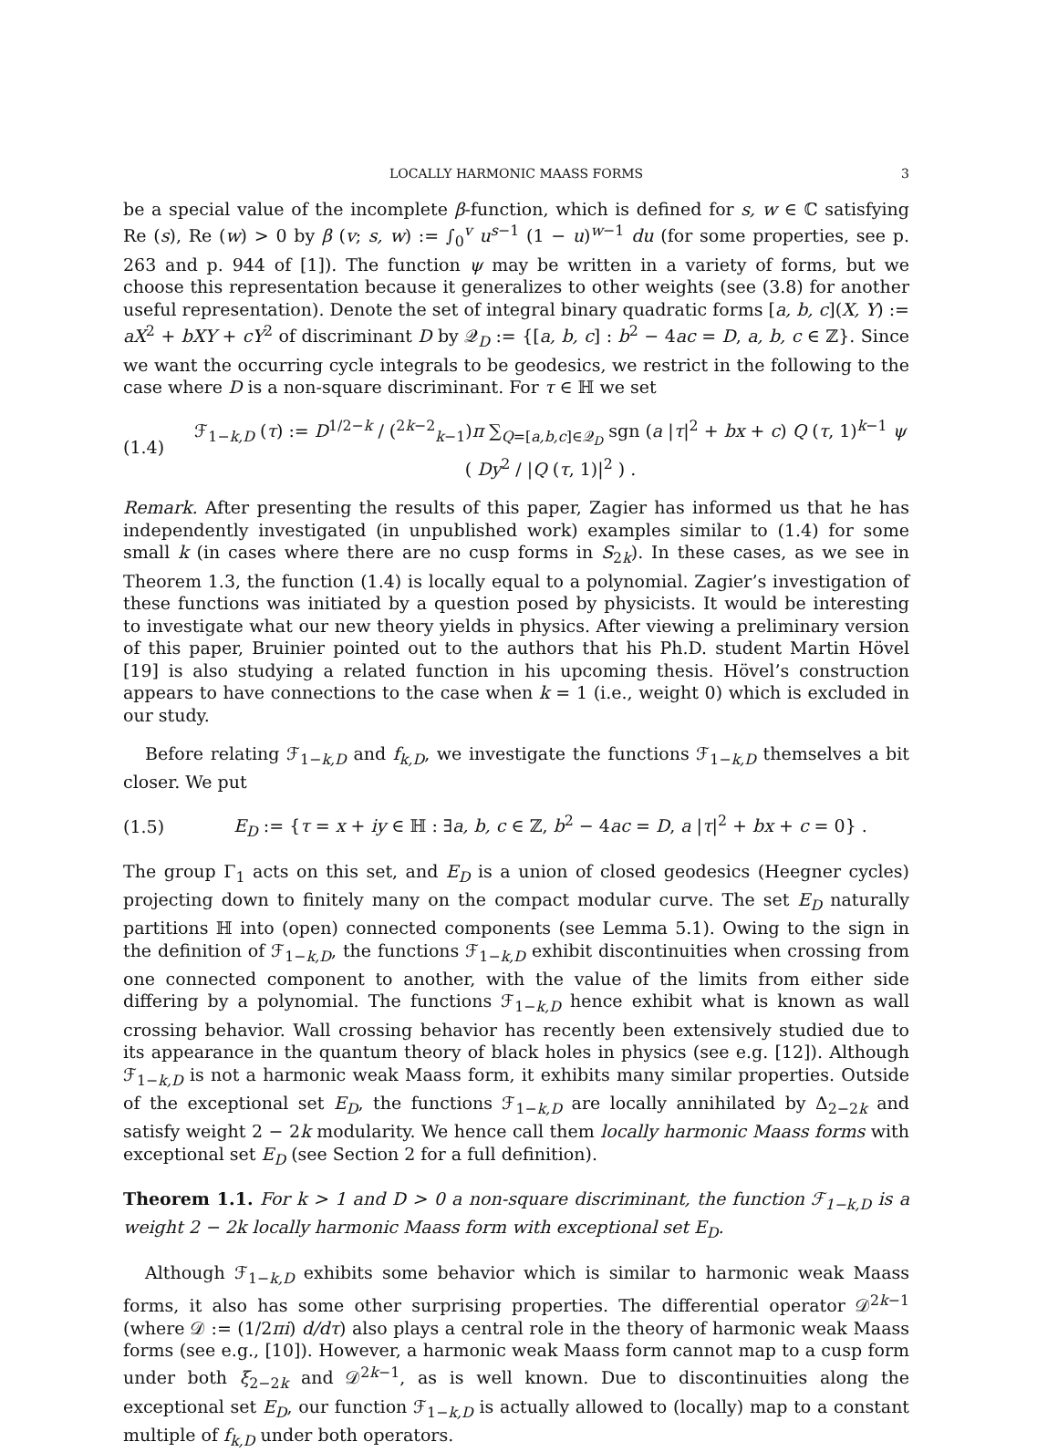LOCALLY HARMONIC MAASS FORMS 3
be a special value of the incomplete β-function, which is defined for s, w ∈ ℂ satisfying Re (s), Re (w) > 0 by β (v; s, w) := ∫<sub>0</sub><sup>v</sup> u<sup>s−1</sup> (1 − u)<sup>w−1</sup> du (for some properties, see p. 263 and p. 944 of [1]). The function ψ may be written in a variety of forms, but we choose this representation because it generalizes to other weights (see (3.8) for another useful representation). Denote the set of integral binary quadratic forms [a, b, c](X, Y) := aX<sup>2</sup> + bXY + cY<sup>2</sup> of discriminant D by 𝒬<sub>D</sub> := {[a, b, c] : b<sup>2</sup> − 4ac = D, a, b, c ∈ ℤ}. Since we want the occurring cycle integrals to be geodesics, we restrict in the following to the case where D is a non-square discriminant. For τ ∈ ℍ we set
(1.4) ℱ<sub>1−k,D</sub> (τ) := D<sup>1/2−k</sup> / (<sup>2k−2</sup><sub>k−1</sub>)π ∑<sub>Q=[a,b,c]∈𝒬<sub>D</sub></sub> sgn (a |τ|<sup>2</sup> + bx + c) Q (τ, 1)<sup>k−1</sup> ψ ( Dy<sup>2</sup> / |Q (τ, 1)|<sup>2</sup> ) .
Remark. After presenting the results of this paper, Zagier has informed us that he has independently investigated (in unpublished work) examples similar to (1.4) for some small k (in cases where there are no cusp forms in S<sub>2k</sub>). In these cases, as we see in Theorem 1.3, the function (1.4) is locally equal to a polynomial. Zagier’s investigation of these functions was initiated by a question posed by physicists. It would be interesting to investigate what our new theory yields in physics. After viewing a preliminary version of this paper, Bruinier pointed out to the authors that his Ph.D. student Martin Hövel [19] is also studying a related function in his upcoming thesis. Hövel’s construction appears to have connections to the case when k = 1 (i.e., weight 0) which is excluded in our study.
Before relating ℱ<sub>1−k,D</sub> and f<sub>k,D</sub>, we investigate the functions ℱ<sub>1−k,D</sub> themselves a bit closer. We put
(1.5) E<sub>D</sub> := {τ = x + iy ∈ ℍ : ∃a, b, c ∈ ℤ, b<sup>2</sup> − 4ac = D, a |τ|<sup>2</sup> + bx + c = 0} .
The group Γ<sub>1</sub> acts on this set, and E<sub>D</sub> is a union of closed geodesics (Heegner cycles) projecting down to finitely many on the compact modular curve. The set E<sub>D</sub> naturally partitions ℍ into (open) connected components (see Lemma 5.1). Owing to the sign in the definition of ℱ<sub>1−k,D</sub>, the functions ℱ<sub>1−k,D</sub> exhibit discontinuities when crossing from one connected component to another, with the value of the limits from either side differing by a polynomial. The functions ℱ<sub>1−k,D</sub> hence exhibit what is known as wall crossing behavior. Wall crossing behavior has recently been extensively studied due to its appearance in the quantum theory of black holes in physics (see e.g. [12]). Although ℱ<sub>1−k,D</sub> is not a harmonic weak Maass form, it exhibits many similar properties. Outside of the exceptional set E<sub>D</sub>, the functions ℱ<sub>1−k,D</sub> are locally annihilated by Δ<sub>2−2k</sub> and satisfy weight 2 − 2k modularity. We hence call them locally harmonic Maass forms with exceptional set E<sub>D</sub> (see Section 2 for a full definition).
Theorem 1.1. For k > 1 and D > 0 a non-square discriminant, the function ℱ<sub>1−k,D</sub> is a weight 2 − 2k locally harmonic Maass form with exceptional set E<sub>D</sub>.
Although ℱ<sub>1−k,D</sub> exhibits some behavior which is similar to harmonic weak Maass forms, it also has some other surprising properties. The differential operator 𝒟<sup>2k−1</sup> (where 𝒟 := (1/2πi) d/dτ) also plays a central role in the theory of harmonic weak Maass forms (see e.g., [10]). However, a harmonic weak Maass form cannot map to a cusp form under both ξ<sub>2−2k</sub> and 𝒟<sup>2k−1</sup>, as is well known. Due to discontinuities along the exceptional set E<sub>D</sub>, our function ℱ<sub>1−k,D</sub> is actually allowed to (locally) map to a constant multiple of f<sub>k,D</sub> under both operators.